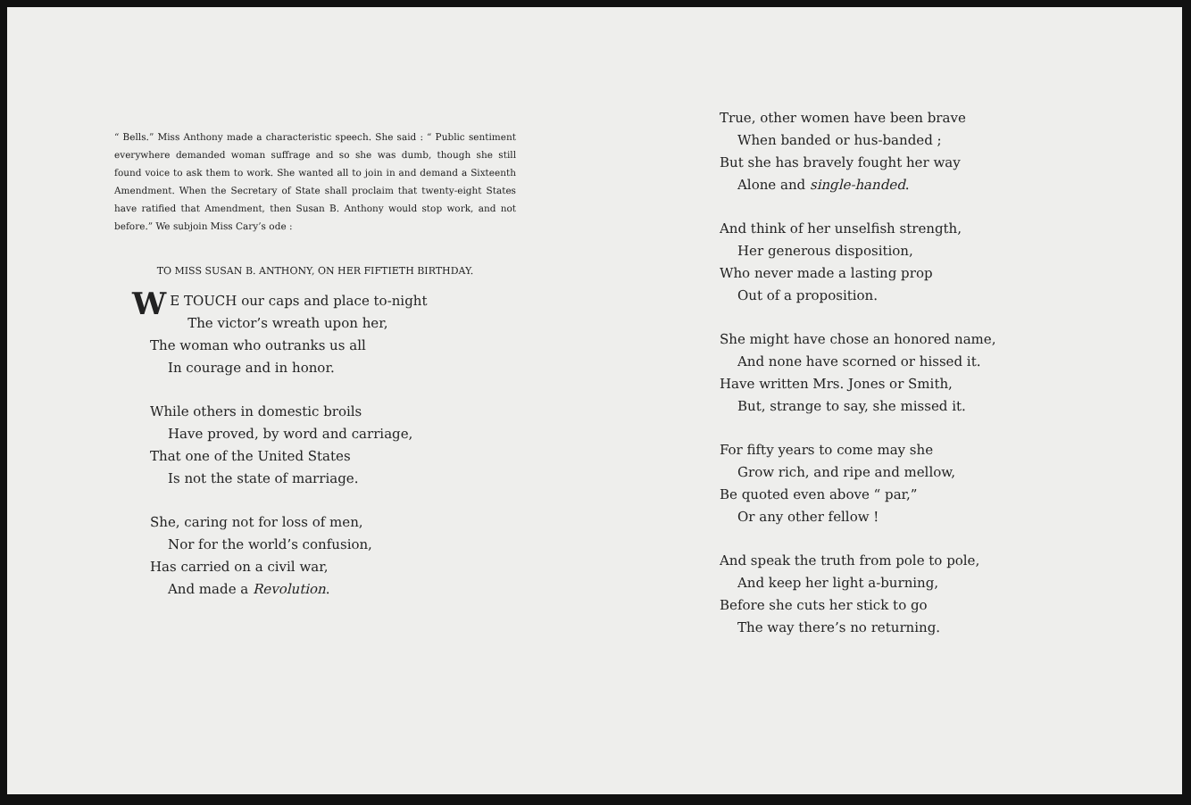“ Bells.” Miss Anthony made a characteristic speech. She said : “ Public sentiment everywhere demanded woman suffrage and so she was dumb, though she still found voice to ask them to work. She wanted all to join in and demand a Sixteenth Amendment. When the Secretary of State shall proclaim that twenty-eight States have ratified that Amendment, then Susan B. Anthony would stop work, and not before.” We subjoin Miss Cary’s ode :
TO MISS SUSAN B. ANTHONY, ON HER FIFTIETH BIRTHDAY.
WE TOUCH our caps and place to-night
The victor’s wreath upon her,
The woman who outranks us all
In courage and in honor.
While others in domestic broils
Have proved, by word and carriage,
That one of the United States
Is not the state of marriage.
She, caring not for loss of men,
Nor for the world’s confusion,
Has carried on a civil war,
And made a Revolution.
True, other women have been brave
When banded or hus-banded ;
But she has bravely fought her way
Alone and single-handed.
And think of her unselfish strength,
Her generous disposition,
Who never made a lasting prop
Out of a proposition.
She might have chose an honored name,
And none have scorned or hissed it.
Have written Mrs. Jones or Smith,
But, strange to say, she missed it.
For fifty years to come may she
Grow rich, and ripe and mellow,
Be quoted even above “ par,”
Or any other fellow !
And speak the truth from pole to pole,
And keep her light a-burning,
Before she cuts her stick to go
The way there’s no returning.